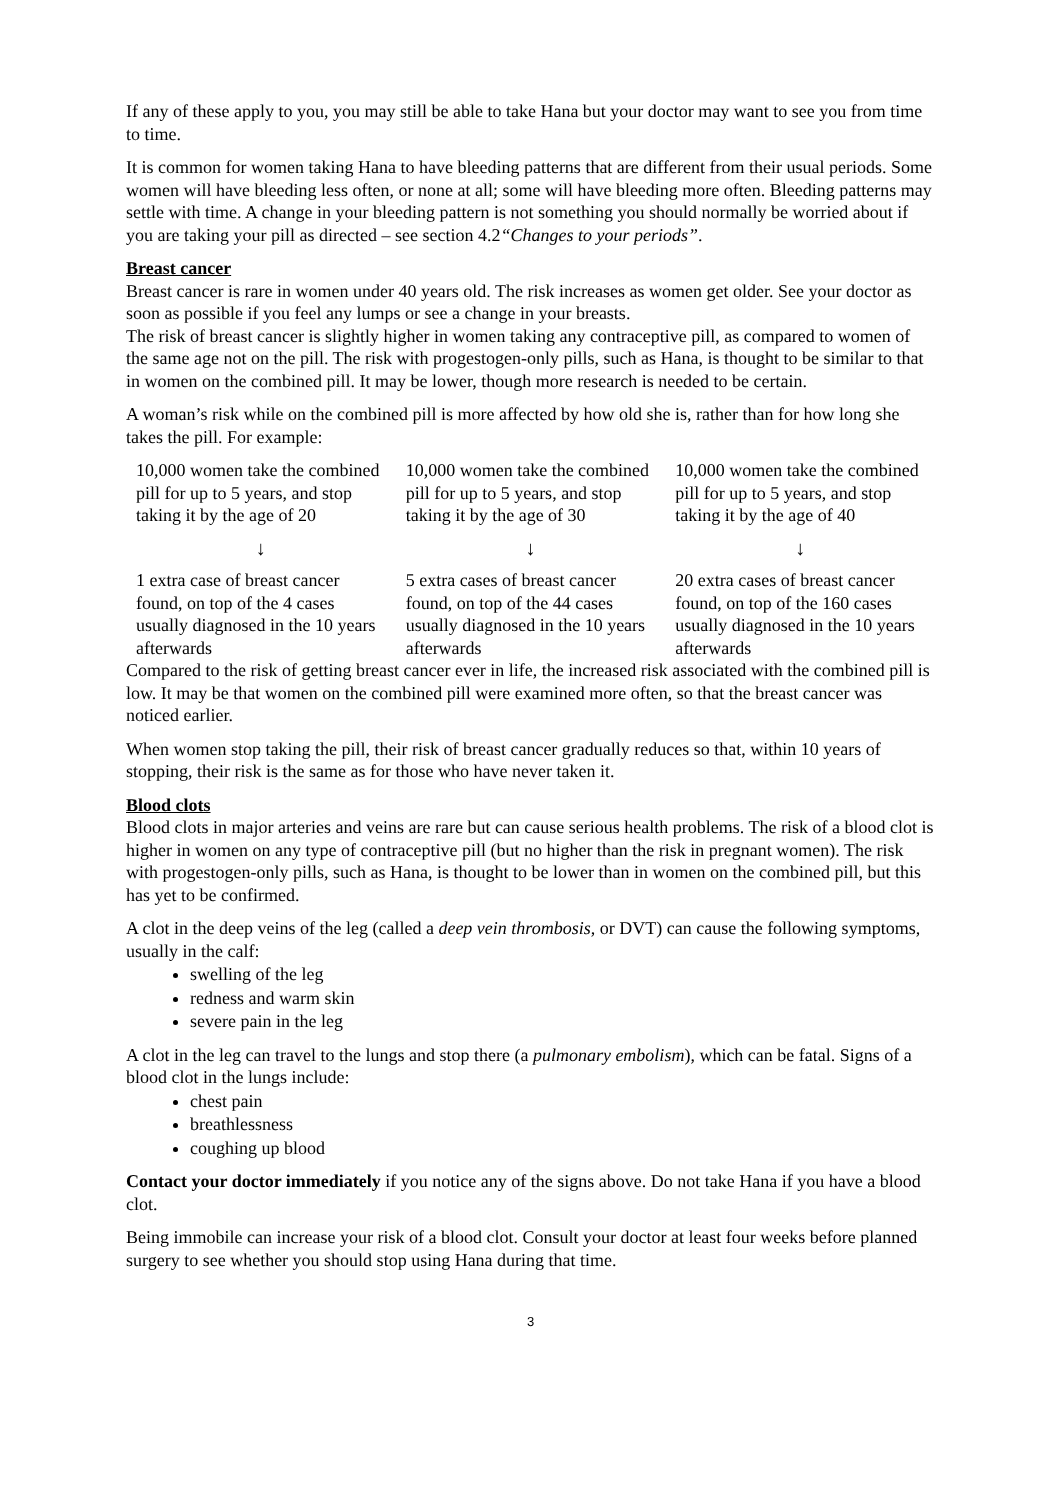If any of these apply to you, you may still be able to take Hana but your doctor may want to see you from time to time.
It is common for women taking Hana to have bleeding patterns that are different from their usual periods. Some women will have bleeding less often, or none at all; some will have bleeding more often. Bleeding patterns may settle with time. A change in your bleeding pattern is not something you should normally be worried about if you are taking your pill as directed – see section 4.2“Changes to your periods”.
Breast cancer
Breast cancer is rare in women under 40 years old. The risk increases as women get older. See your doctor as soon as possible if you feel any lumps or see a change in your breasts.
The risk of breast cancer is slightly higher in women taking any contraceptive pill, as compared to women of the same age not on the pill. The risk with progestogen-only pills, such as Hana, is thought to be similar to that in women on the combined pill. It may be lower, though more research is needed to be certain.
A woman’s risk while on the combined pill is more affected by how old she is, rather than for how long she takes the pill. For example:
| 10,000 women take the combined pill for up to 5 years, and stop taking it by the age of 20 | 10,000 women take the combined pill for up to 5 years, and stop taking it by the age of 30 | 10,000 women take the combined pill for up to 5 years, and stop taking it by the age of 40 |
| ↓ | ↓ | ↓ |
| 1 extra case of breast cancer found, on top of the 4 cases usually diagnosed in the 10 years afterwards | 5 extra cases of breast cancer found, on top of the 44 cases usually diagnosed in the 10 years afterwards | 20 extra cases of breast cancer found, on top of the 160 cases usually diagnosed in the 10 years afterwards |
Compared to the risk of getting breast cancer ever in life, the increased risk associated with the combined pill is low. It may be that women on the combined pill were examined more often, so that the breast cancer was noticed earlier.
When women stop taking the pill, their risk of breast cancer gradually reduces so that, within 10 years of stopping, their risk is the same as for those who have never taken it.
Blood clots
Blood clots in major arteries and veins are rare but can cause serious health problems. The risk of a blood clot is higher in women on any type of contraceptive pill (but no higher than the risk in pregnant women). The risk with progestogen-only pills, such as Hana, is thought to be lower than in women on the combined pill, but this has yet to be confirmed.
A clot in the deep veins of the leg (called a deep vein thrombosis, or DVT) can cause the following symptoms, usually in the calf:
swelling of the leg
redness and warm skin
severe pain in the leg
A clot in the leg can travel to the lungs and stop there (a pulmonary embolism), which can be fatal. Signs of a blood clot in the lungs include:
chest pain
breathlessness
coughing up blood
Contact your doctor immediately if you notice any of the signs above. Do not take Hana if you have a blood clot.
Being immobile can increase your risk of a blood clot. Consult your doctor at least four weeks before planned surgery to see whether you should stop using Hana during that time.
3